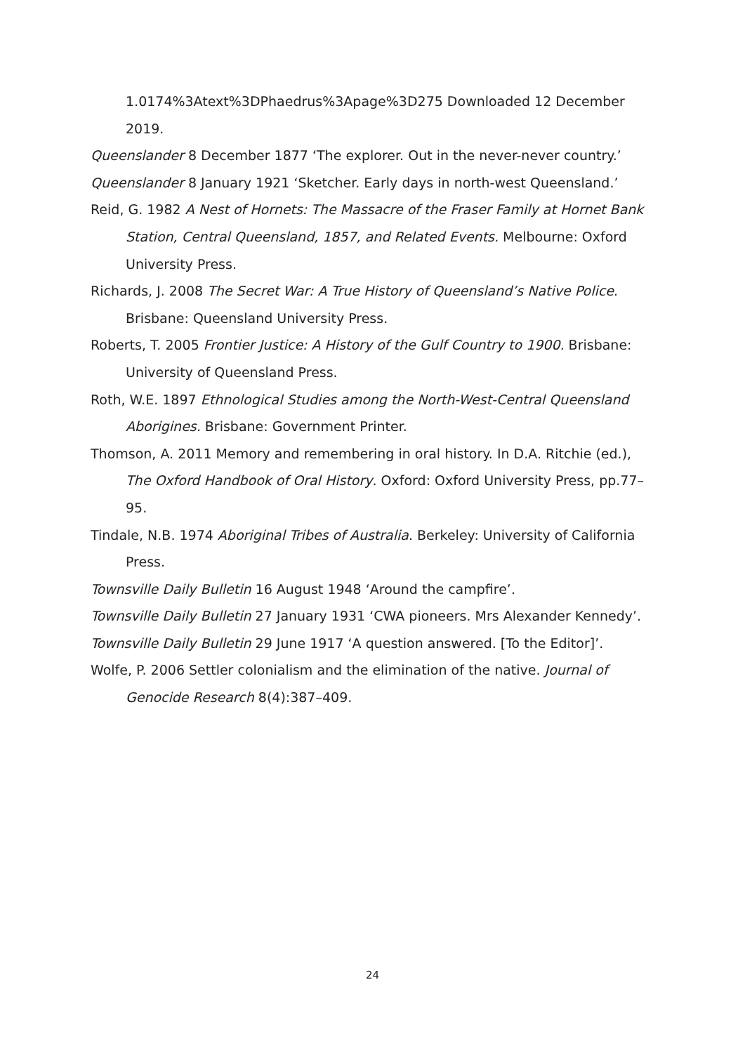1.0174%3Atext%3DPhaedrus%3Apage%3D275 Downloaded 12 December 2019.
Queenslander 8 December 1877 ‘The explorer. Out in the never-never country.’
Queenslander 8 January 1921 ‘Sketcher. Early days in north-west Queensland.’
Reid, G. 1982 A Nest of Hornets: The Massacre of the Fraser Family at Hornet Bank Station, Central Queensland, 1857, and Related Events. Melbourne: Oxford University Press.
Richards, J. 2008 The Secret War: A True History of Queensland’s Native Police. Brisbane: Queensland University Press.
Roberts, T. 2005 Frontier Justice: A History of the Gulf Country to 1900. Brisbane: University of Queensland Press.
Roth, W.E. 1897 Ethnological Studies among the North-West-Central Queensland Aborigines. Brisbane: Government Printer.
Thomson, A. 2011 Memory and remembering in oral history. In D.A. Ritchie (ed.), The Oxford Handbook of Oral History. Oxford: Oxford University Press, pp.77–95.
Tindale, N.B. 1974 Aboriginal Tribes of Australia. Berkeley: University of California Press.
Townsville Daily Bulletin 16 August 1948 ‘Around the campfire’.
Townsville Daily Bulletin 27 January 1931 ‘CWA pioneers. Mrs Alexander Kennedy’.
Townsville Daily Bulletin 29 June 1917 ‘A question answered. [To the Editor]’.
Wolfe, P. 2006 Settler colonialism and the elimination of the native. Journal of Genocide Research 8(4):387–409.
24